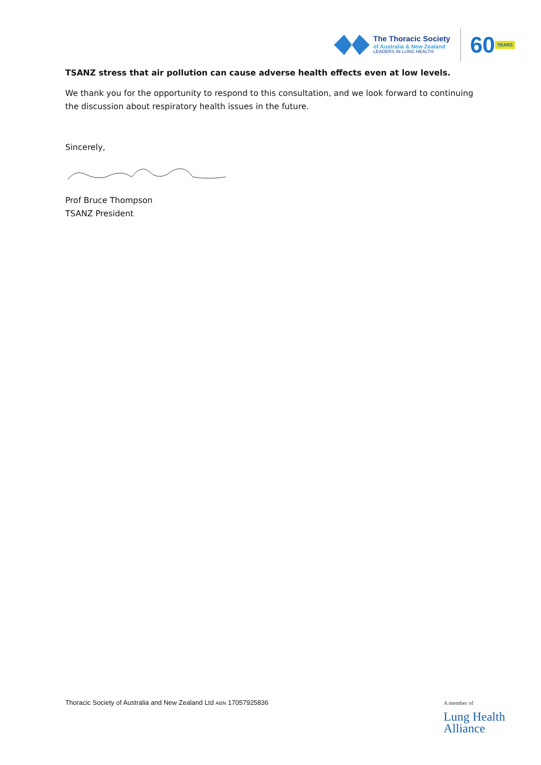The Thoracic Society
of Australia & New Zealand
LEADERS IN LUNG HEALTH
60
YEARS
TSANZ stress that air pollution can cause adverse health effects even at low levels.
We thank you for the opportunity to respond to this consultation, and we look forward to continuing the discussion about respiratory health issues in the future.
Sincerely,
Prof Bruce Thompson
TSANZ President
Thoracic Society of Australia and New Zealand Ltd ABN 17057925836
A member of
Lung Health
Alliance